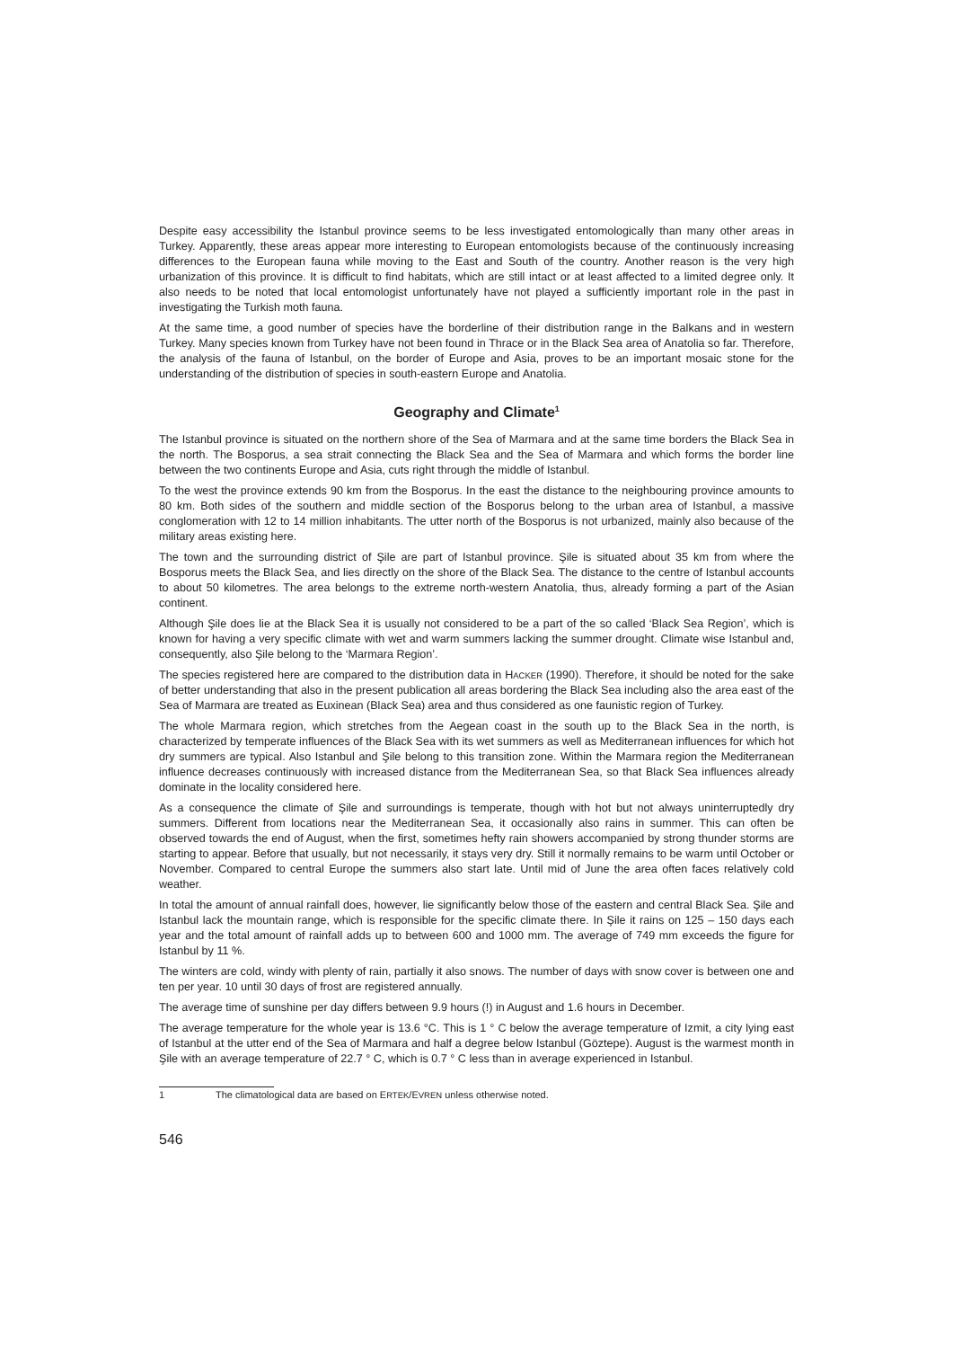Despite easy accessibility the Istanbul province seems to be less investigated entomologically than many other areas in Turkey. Apparently, these areas appear more interesting to European entomologists because of the continuously increasing differences to the European fauna while moving to the East and South of the country. Another reason is the very high urbanization of this province. It is difficult to find habitats, which are still intact or at least affected to a limited degree only. It also needs to be noted that local entomologist unfortunately have not played a sufficiently important role in the past in investigating the Turkish moth fauna.
At the same time, a good number of species have the borderline of their distribution range in the Balkans and in western Turkey. Many species known from Turkey have not been found in Thrace or in the Black Sea area of Anatolia so far. Therefore, the analysis of the fauna of Istanbul, on the border of Europe and Asia, proves to be an important mosaic stone for the understanding of the distribution of species in south-eastern Europe and Anatolia.
Geography and Climate<sup>1</sup>
The Istanbul province is situated on the northern shore of the Sea of Marmara and at the same time borders the Black Sea in the north. The Bosporus, a sea strait connecting the Black Sea and the Sea of Marmara and which forms the border line between the two continents Europe and Asia, cuts right through the middle of Istanbul.
To the west the province extends 90 km from the Bosporus. In the east the distance to the neighbouring province amounts to 80 km. Both sides of the southern and middle section of the Bosporus belong to the urban area of Istanbul, a massive conglomeration with 12 to 14 million inhabitants. The utter north of the Bosporus is not urbanized, mainly also because of the military areas existing here.
The town and the surrounding district of Şile are part of Istanbul province. Şile is situated about 35 km from where the Bosporus meets the Black Sea, and lies directly on the shore of the Black Sea. The distance to the centre of Istanbul accounts to about 50 kilometres. The area belongs to the extreme north-western Anatolia, thus, already forming a part of the Asian continent.
Although Şile does lie at the Black Sea it is usually not considered to be a part of the so called ‘Black Sea Region’, which is known for having a very specific climate with wet and warm summers lacking the summer drought. Climate wise Istanbul and, consequently, also Şile belong to the ‘Marmara Region’.
The species registered here are compared to the distribution data in HACKER (1990). Therefore, it should be noted for the sake of better understanding that also in the present publication all areas bordering the Black Sea including also the area east of the Sea of Marmara are treated as Euxinean (Black Sea) area and thus considered as one faunistic region of Turkey.
The whole Marmara region, which stretches from the Aegean coast in the south up to the Black Sea in the north, is characterized by temperate influences of the Black Sea with its wet summers as well as Mediterranean influences for which hot dry summers are typical. Also Istanbul and Şile belong to this transition zone. Within the Marmara region the Mediterranean influence decreases continuously with increased distance from the Mediterranean Sea, so that Black Sea influences already dominate in the locality considered here.
As a consequence the climate of Şile and surroundings is temperate, though with hot but not always uninterruptedly dry summers. Different from locations near the Mediterranean Sea, it occasionally also rains in summer. This can often be observed towards the end of August, when the first, sometimes hefty rain showers accompanied by strong thunder storms are starting to appear. Before that usually, but not necessarily, it stays very dry. Still it normally remains to be warm until October or November. Compared to central Europe the summers also start late. Until mid of June the area often faces relatively cold weather.
In total the amount of annual rainfall does, however, lie significantly below those of the eastern and central Black Sea. Şile and Istanbul lack the mountain range, which is responsible for the specific climate there. In Şile it rains on 125 – 150 days each year and the total amount of rainfall adds up to between 600 and 1000 mm. The average of 749 mm exceeds the figure for Istanbul by 11 %.
The winters are cold, windy with plenty of rain, partially it also snows. The number of days with snow cover is between one and ten per year. 10 until 30 days of frost are registered annually.
The average time of sunshine per day differs between 9.9 hours (!) in August and 1.6 hours in December.
The average temperature for the whole year is 13.6 °C. This is 1 ° C below the average temperature of Izmit, a city lying east of Istanbul at the utter end of the Sea of Marmara and half a degree below Istanbul (Göztepe). August is the warmest month in Şile with an average temperature of 22.7 ° C, which is 0.7 ° C less than in average experienced in Istanbul.
1 The climatological data are based on ERTEK/EVREN unless otherwise noted.
546